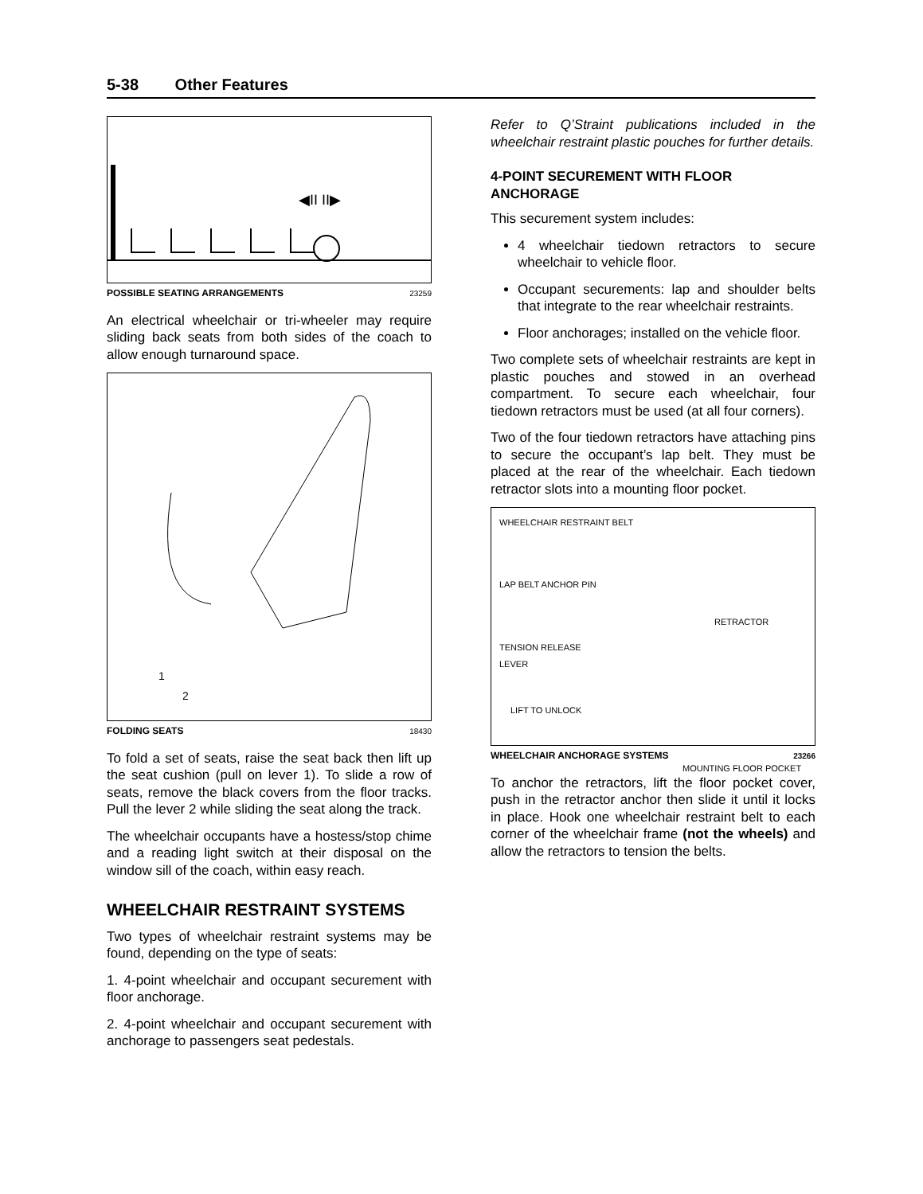5-38 Other Features
◀II II▶
POSSIBLE SEATING ARRANGEMENTS 23259
An electrical wheelchair or tri-wheeler may require sliding back seats from both sides of the coach to allow enough turnaround space.
1
2
FOLDING SEATS 18430
To fold a set of seats, raise the seat back then lift up the seat cushion (pull on lever 1). To slide a row of seats, remove the black covers from the floor tracks. Pull the lever 2 while sliding the seat along the track.
The wheelchair occupants have a hostess/stop chime and a reading light switch at their disposal on the window sill of the coach, within easy reach.
WHEELCHAIR RESTRAINT SYSTEMS
Two types of wheelchair restraint systems may be found, depending on the type of seats:
1. 4-point wheelchair and occupant securement with floor anchorage.
2. 4-point wheelchair and occupant securement with anchorage to passengers seat pedestals.
Refer to Q’Straint publications included in the wheelchair restraint plastic pouches for further details.
4-POINT SECUREMENT WITH FLOOR ANCHORAGE
This securement system includes:
4 wheelchair tiedown retractors to secure wheelchair to vehicle floor.
Occupant securements: lap and shoulder belts that integrate to the rear wheelchair restraints.
Floor anchorages; installed on the vehicle floor.
Two complete sets of wheelchair restraints are kept in plastic pouches and stowed in an overhead compartment. To secure each wheelchair, four tiedown retractors must be used (at all four corners).
Two of the four tiedown retractors have attaching pins to secure the occupant’s lap belt. They must be placed at the rear of the wheelchair. Each tiedown retractor slots into a mounting floor pocket.
WHEELCHAIR RESTRAINT BELT
LAP BELT ANCHOR PIN
RETRACTOR
TENSION RELEASE
LEVER
LIFT TO UNLOCK
MOUNTING FLOOR POCKET
WHEELCHAIR ANCHORAGE SYSTEMS 23266
To anchor the retractors, lift the floor pocket cover, push in the retractor anchor then slide it until it locks in place. Hook one wheelchair restraint belt to each corner of the wheelchair frame (not the wheels) and allow the retractors to tension the belts.